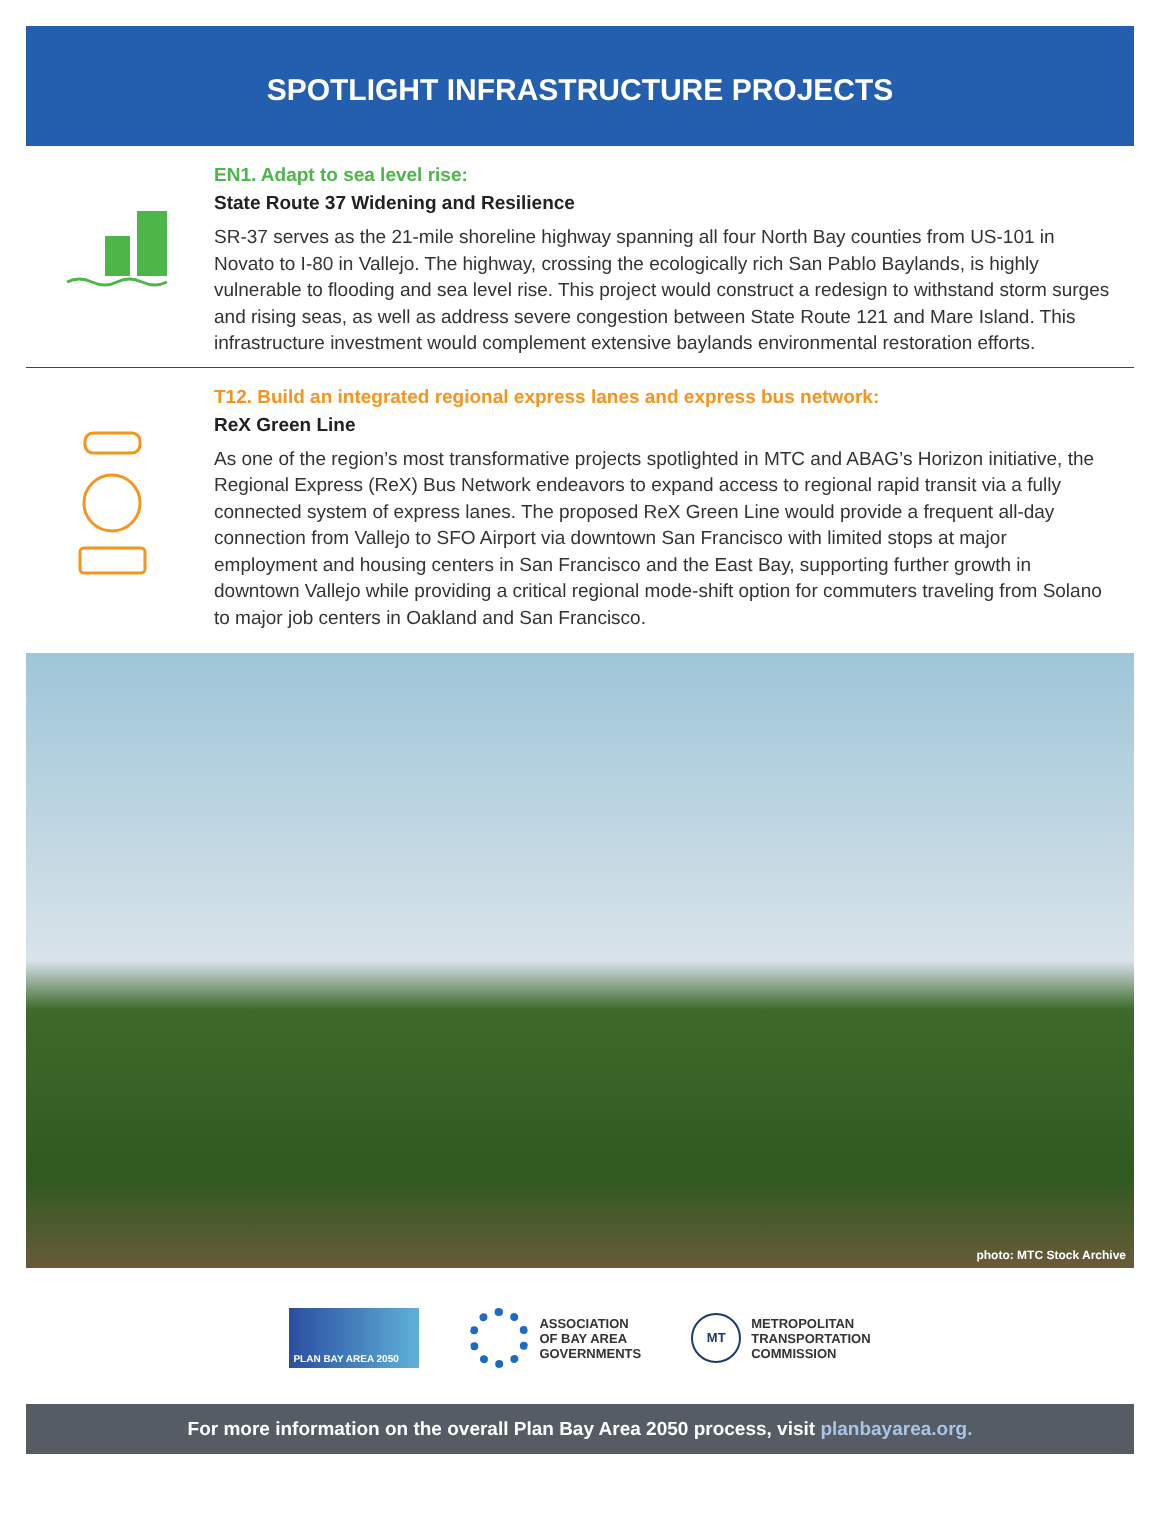SPOTLIGHT INFRASTRUCTURE PROJECTS
EN1. Adapt to sea level rise:
State Route 37 Widening and Resilience
SR-37 serves as the 21-mile shoreline highway spanning all four North Bay counties from US-101 in Novato to I-80 in Vallejo. The highway, crossing the ecologically rich San Pablo Baylands, is highly vulnerable to flooding and sea level rise. This project would construct a redesign to withstand storm surges and rising seas, as well as address severe congestion between State Route 121 and Mare Island. This infrastructure investment would complement extensive baylands environmental restoration efforts.
T12. Build an integrated regional express lanes and express bus network:
ReX Green Line
As one of the region’s most transformative projects spotlighted in MTC and ABAG’s Horizon initiative, the Regional Express (ReX) Bus Network endeavors to expand access to regional rapid transit via a fully connected system of express lanes. The proposed ReX Green Line would provide a frequent all-day connection from Vallejo to SFO Airport via downtown San Francisco with limited stops at major employment and housing centers in San Francisco and the East Bay, supporting further growth in downtown Vallejo while providing a critical regional mode-shift option for commuters traveling from Solano to major job centers in Oakland and San Francisco.
photo: MTC Stock Archive
PLAN BAY AREA 2050
ASSOCIATION
OF BAY AREA
GOVERNMENTS
MT
METROPOLITAN
TRANSPORTATION
COMMISSION
For more information on the overall Plan Bay Area 2050 process, visit planbayarea.org.